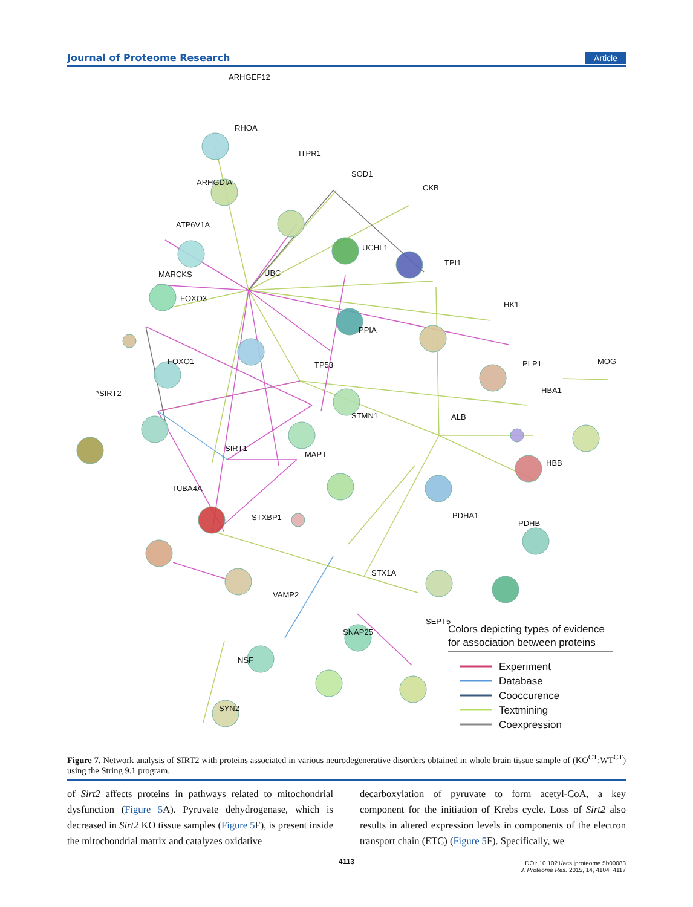Journal of Proteome Research Article
ARHGEF12
RHOA
ITPR1
ARHGDIA
SOD1
CKB
ATP6V1A
UCHL1
MARCKS
UBC
TPI1
FOXO3
HK1
PPIA
FOXO1
TP53
PLP1
MOG
*SIRT2
HBA1
STMN1
ALB
SIRT1
MAPT
HBB
TUBA4A
STXBP1
PDHA1
PDHB
STX1A
VAMP2
SEPT5
SNAP25
NSF
SYN2
Colors depicting types of evidence
for association between proteins
Experiment
Database
Cooccurence
Textmining
Coexpression
Figure 7. Network analysis of SIRT2 with proteins associated in various neurodegenerative disorders obtained in whole brain tissue sample of (KO<sup>CT</sup>:WT<sup>CT</sup>) using the String 9.1 program.
of Sirt2 affects proteins in pathways related to mitochondrial dysfunction (Figure 5 A). Pyruvate dehydrogenase, which is decreased in Sirt2 KO tissue samples (Figure 5 F), is present inside the mitochondrial matrix and catalyzes oxidative
decarboxylation of pyruvate to form acetyl-CoA, a key component for the initiation of Krebs cycle. Loss of Sirt2 also results in altered expression levels in components of the electron transport chain (ETC) (Figure 5 F). Specifically, we
4113
DOI: 10.1021/acs.jproteome.5b00083
J. Proteome Res. 2015, 14, 4104−4117